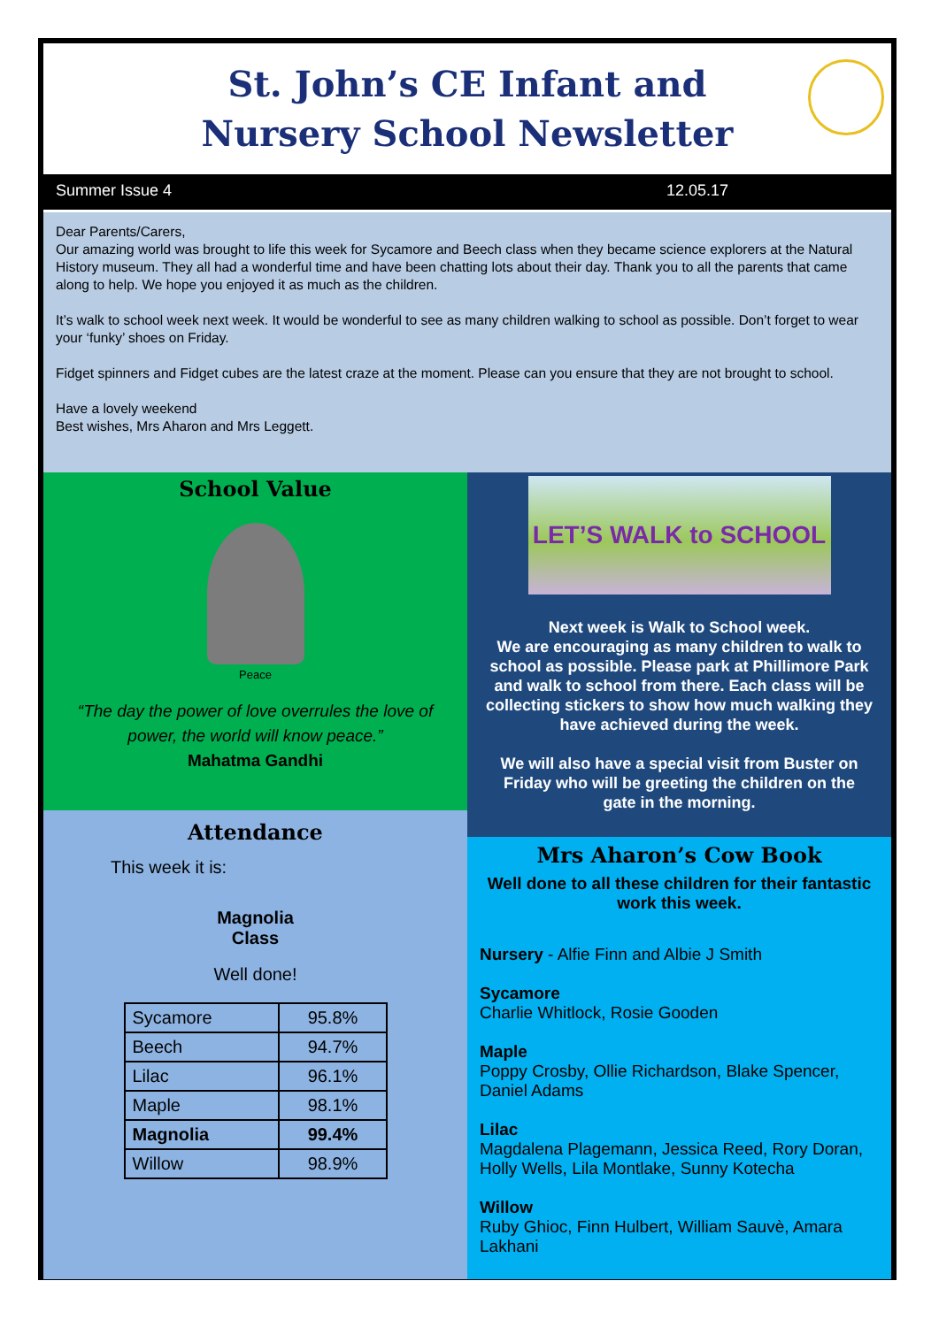St. John’s CE Infant and
Nursery School Newsletter
Summer Issue 4 12.05.17
Dear Parents/Carers,
Our amazing world was brought to life this week for Sycamore and Beech class when they became science explorers at the Natural History museum. They all had a wonderful time and have been chatting lots about their day. Thank you to all the parents that came along to help. We hope you enjoyed it as much as the children.
It’s walk to school week next week. It would be wonderful to see as many children walking to school as possible. Don’t forget to wear your ‘funky’ shoes on Friday.
Fidget spinners and Fidget cubes are the latest craze at the moment. Please can you ensure that they are not brought to school.
Have a lovely weekend
Best wishes, Mrs Aharon and Mrs Leggett.
School Value
Peace
“The day the power of love overrules the love of power, the world will know peace.”
Mahatma Gandhi
Attendance
This week it is:
Magnolia
Class
Well done!
| Sycamore | 95.8% |
| Beech | 94.7% |
| Lilac | 96.1% |
| Maple | 98.1% |
| Magnolia | 99.4% |
| Willow | 98.9% |
LET’S WALK to SCHOOL
Next week is Walk to School week.
We are encouraging as many children to walk to school as possible. Please park at Phillimore Park and walk to school from there. Each class will be collecting stickers to show how much walking they have achieved during the week.
We will also have a special visit from Buster on Friday who will be greeting the children on the gate in the morning.
Mrs Aharon’s Cow Book
Well done to all these children for their fantastic work this week.
Nursery - Alfie Finn and Albie J Smith
Sycamore
Charlie Whitlock, Rosie Gooden
Maple
Poppy Crosby, Ollie Richardson, Blake Spencer, Daniel Adams
Lilac
Magdalena Plagemann, Jessica Reed, Rory Doran, Holly Wells, Lila Montlake, Sunny Kotecha
Willow
Ruby Ghioc, Finn Hulbert, William Sauvè, Amara Lakhani